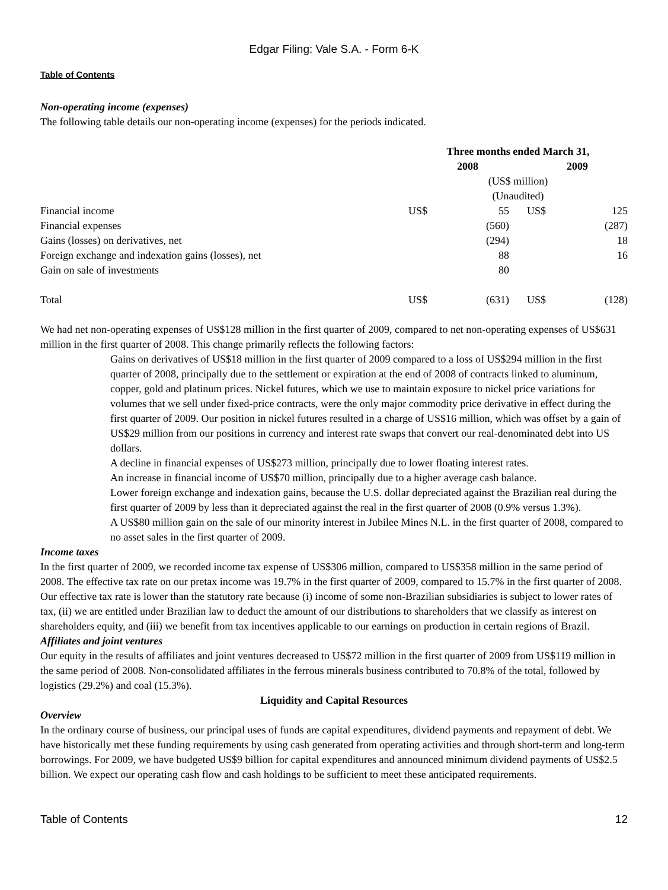Edgar Filing: Vale S.A. - Form 6-K
Table of Contents
Non-operating income (expenses)
The following table details our non-operating income (expenses) for the periods indicated.
| | Three months ended March 31, | | | |
| --- | --- | --- | --- | --- |
| | 2008 | | 2009 | |
| | (US$ million) | | | |
| | (Unaudited) | | | |
| Financial income | US$ | 55 | US$ | 125 |
| Financial expenses | | (560) | | (287) |
| Gains (losses) on derivatives, net | | (294) | | 18 |
| Foreign exchange and indexation gains (losses), net | | 88 | | 16 |
| Gain on sale of investments | | 80 | | |
| Total | US$ | (631) | US$ | (128) |
We had net non-operating expenses of US$128 million in the first quarter of 2009, compared to net non-operating expenses of US$631 million in the first quarter of 2008. This change primarily reflects the following factors:
Gains on derivatives of US$18 million in the first quarter of 2009 compared to a loss of US$294 million in the first quarter of 2008, principally due to the settlement or expiration at the end of 2008 of contracts linked to aluminum, copper, gold and platinum prices. Nickel futures, which we use to maintain exposure to nickel price variations for volumes that we sell under fixed-price contracts, were the only major commodity price derivative in effect during the first quarter of 2009. Our position in nickel futures resulted in a charge of US$16 million, which was offset by a gain of US$29 million from our positions in currency and interest rate swaps that convert our real-denominated debt into US dollars.
A decline in financial expenses of US$273 million, principally due to lower floating interest rates.
An increase in financial income of US$70 million, principally due to a higher average cash balance.
Lower foreign exchange and indexation gains, because the U.S. dollar depreciated against the Brazilian real during the first quarter of 2009 by less than it depreciated against the real in the first quarter of 2008 (0.9% versus 1.3%).
A US$80 million gain on the sale of our minority interest in Jubilee Mines N.L. in the first quarter of 2008, compared to no asset sales in the first quarter of 2009.
Income taxes
In the first quarter of 2009, we recorded income tax expense of US$306 million, compared to US$358 million in the same period of 2008. The effective tax rate on our pretax income was 19.7% in the first quarter of 2009, compared to 15.7% in the first quarter of 2008. Our effective tax rate is lower than the statutory rate because (i) income of some non-Brazilian subsidiaries is subject to lower rates of tax, (ii) we are entitled under Brazilian law to deduct the amount of our distributions to shareholders that we classify as interest on shareholders equity, and (iii) we benefit from tax incentives applicable to our earnings on production in certain regions of Brazil.
Affiliates and joint ventures
Our equity in the results of affiliates and joint ventures decreased to US$72 million in the first quarter of 2009 from US$119 million in the same period of 2008. Non-consolidated affiliates in the ferrous minerals business contributed to 70.8% of the total, followed by logistics (29.2%) and coal (15.3%).
Liquidity and Capital Resources
Overview
In the ordinary course of business, our principal uses of funds are capital expenditures, dividend payments and repayment of debt. We have historically met these funding requirements by using cash generated from operating activities and through short-term and long-term borrowings. For 2009, we have budgeted US$9 billion for capital expenditures and announced minimum dividend payments of US$2.5 billion. We expect our operating cash flow and cash holdings to be sufficient to meet these anticipated requirements.
Table of Contents 12